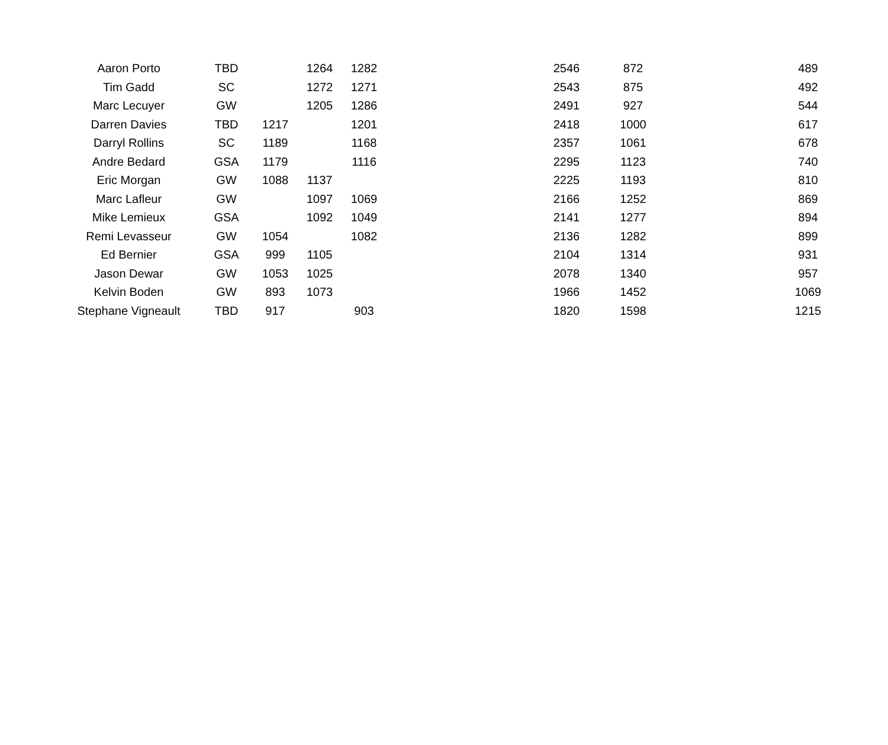| Aaron Porto | TBD | | 1264 | 1282 | | 2546 | 872 | | 489 |
| Tim Gadd | SC | | 1272 | 1271 | | 2543 | 875 | | 492 |
| Marc Lecuyer | GW | | 1205 | 1286 | | 2491 | 927 | | 544 |
| Darren Davies | TBD | 1217 | | 1201 | | 2418 | 1000 | | 617 |
| Darryl Rollins | SC | 1189 | | 1168 | | 2357 | 1061 | | 678 |
| Andre Bedard | GSA | 1179 | | 1116 | | 2295 | 1123 | | 740 |
| Eric Morgan | GW | 1088 | 1137 | | | 2225 | 1193 | | 810 |
| Marc Lafleur | GW | | 1097 | 1069 | | 2166 | 1252 | | 869 |
| Mike Lemieux | GSA | | 1092 | 1049 | | 2141 | 1277 | | 894 |
| Remi Levasseur | GW | 1054 | | 1082 | | 2136 | 1282 | | 899 |
| Ed Bernier | GSA | 999 | 1105 | | | 2104 | 1314 | | 931 |
| Jason Dewar | GW | 1053 | 1025 | | | 2078 | 1340 | | 957 |
| Kelvin Boden | GW | 893 | 1073 | | | 1966 | 1452 | | 1069 |
| Stephane Vigneault | TBD | 917 | | 903 | | 1820 | 1598 | | 1215 |